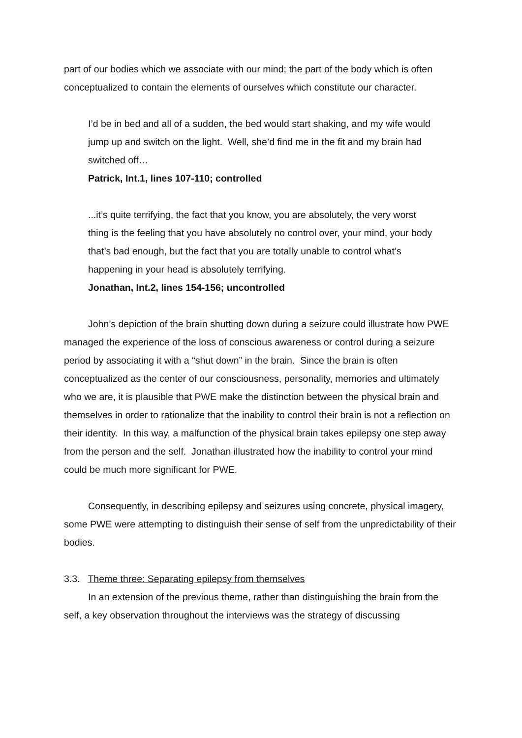part of our bodies which we associate with our mind; the part of the body which is often conceptualized to contain the elements of ourselves which constitute our character.
I’d be in bed and all of a sudden, the bed would start shaking, and my wife would jump up and switch on the light. Well, she’d find me in the fit and my brain had switched off…
Patrick, Int.1, lines 107-110; controlled
...it’s quite terrifying, the fact that you know, you are absolutely, the very worst thing is the feeling that you have absolutely no control over, your mind, your body that’s bad enough, but the fact that you are totally unable to control what’s happening in your head is absolutely terrifying.
Jonathan, Int.2, lines 154-156; uncontrolled
John’s depiction of the brain shutting down during a seizure could illustrate how PWE managed the experience of the loss of conscious awareness or control during a seizure period by associating it with a “shut down” in the brain. Since the brain is often conceptualized as the center of our consciousness, personality, memories and ultimately who we are, it is plausible that PWE make the distinction between the physical brain and themselves in order to rationalize that the inability to control their brain is not a reflection on their identity. In this way, a malfunction of the physical brain takes epilepsy one step away from the person and the self. Jonathan illustrated how the inability to control your mind could be much more significant for PWE.
Consequently, in describing epilepsy and seizures using concrete, physical imagery, some PWE were attempting to distinguish their sense of self from the unpredictability of their bodies.
3.3. Theme three: Separating epilepsy from themselves
In an extension of the previous theme, rather than distinguishing the brain from the self, a key observation throughout the interviews was the strategy of discussing